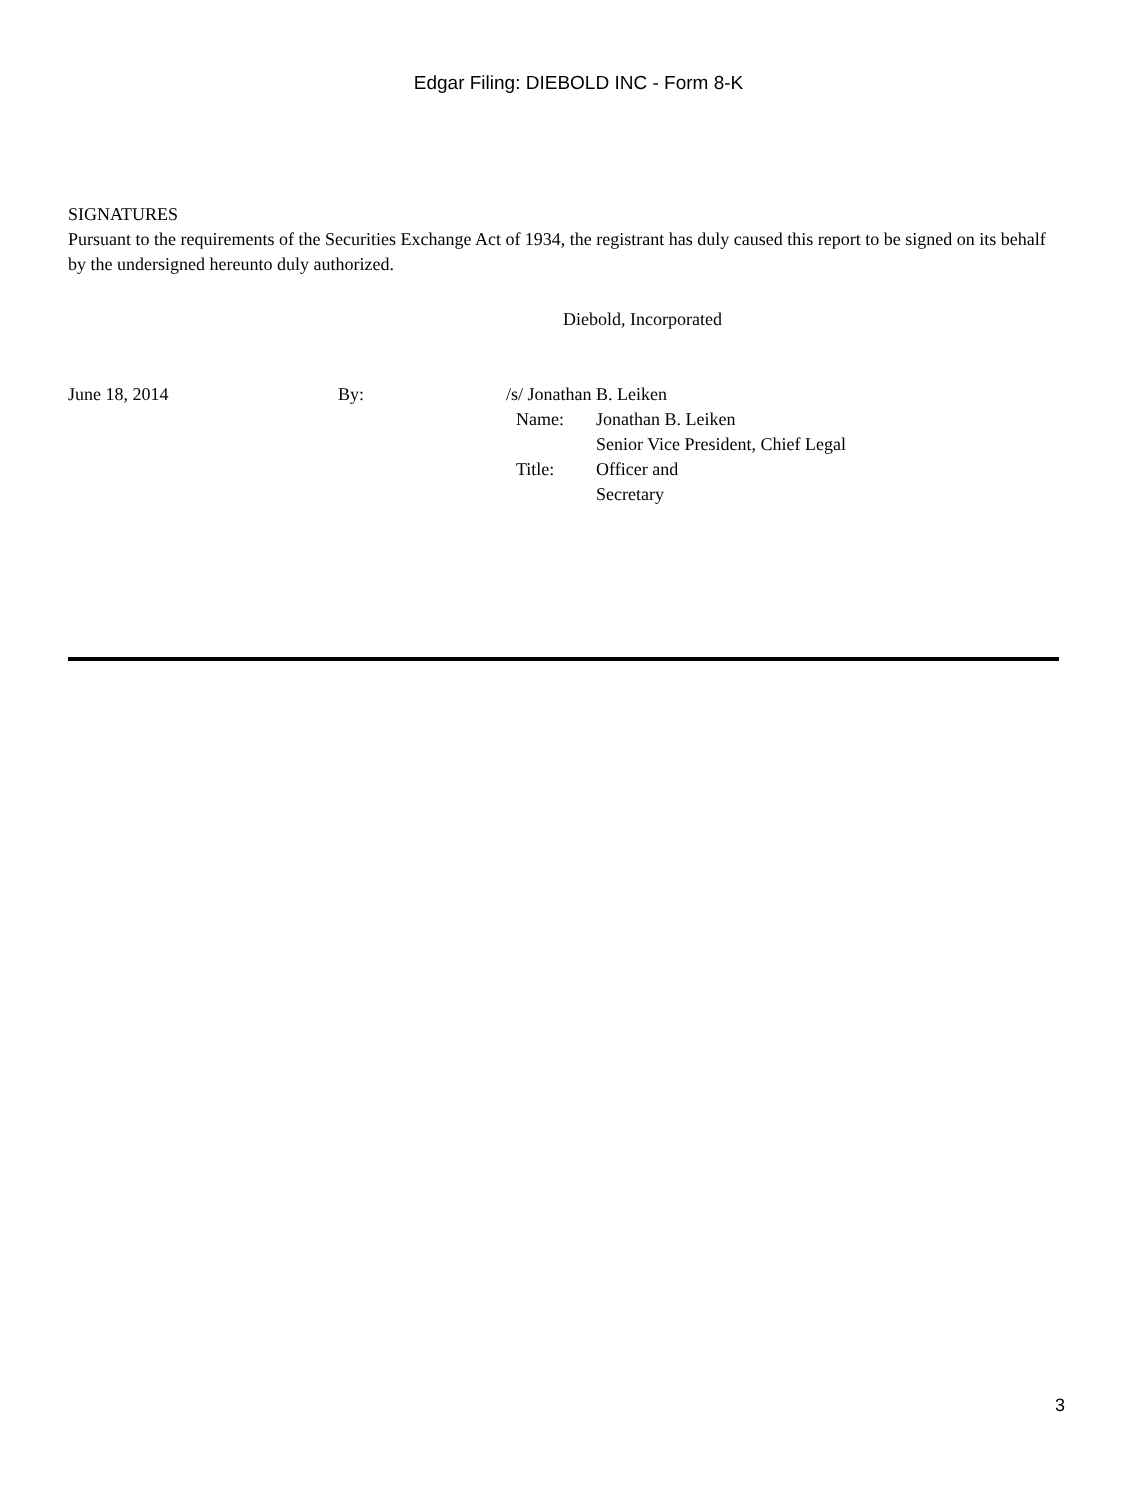Edgar Filing: DIEBOLD INC - Form 8-K
SIGNATURES
Pursuant to the requirements of the Securities Exchange Act of 1934, the registrant has duly caused this report to be signed on its behalf by the undersigned hereunto duly authorized.
Diebold, Incorporated
| June 18, 2014 | By: | /s/ Jonathan B. Leiken | |
| | | Name: | Jonathan B. Leiken |
| | | Title: | Senior Vice President, Chief Legal Officer and Secretary |
3